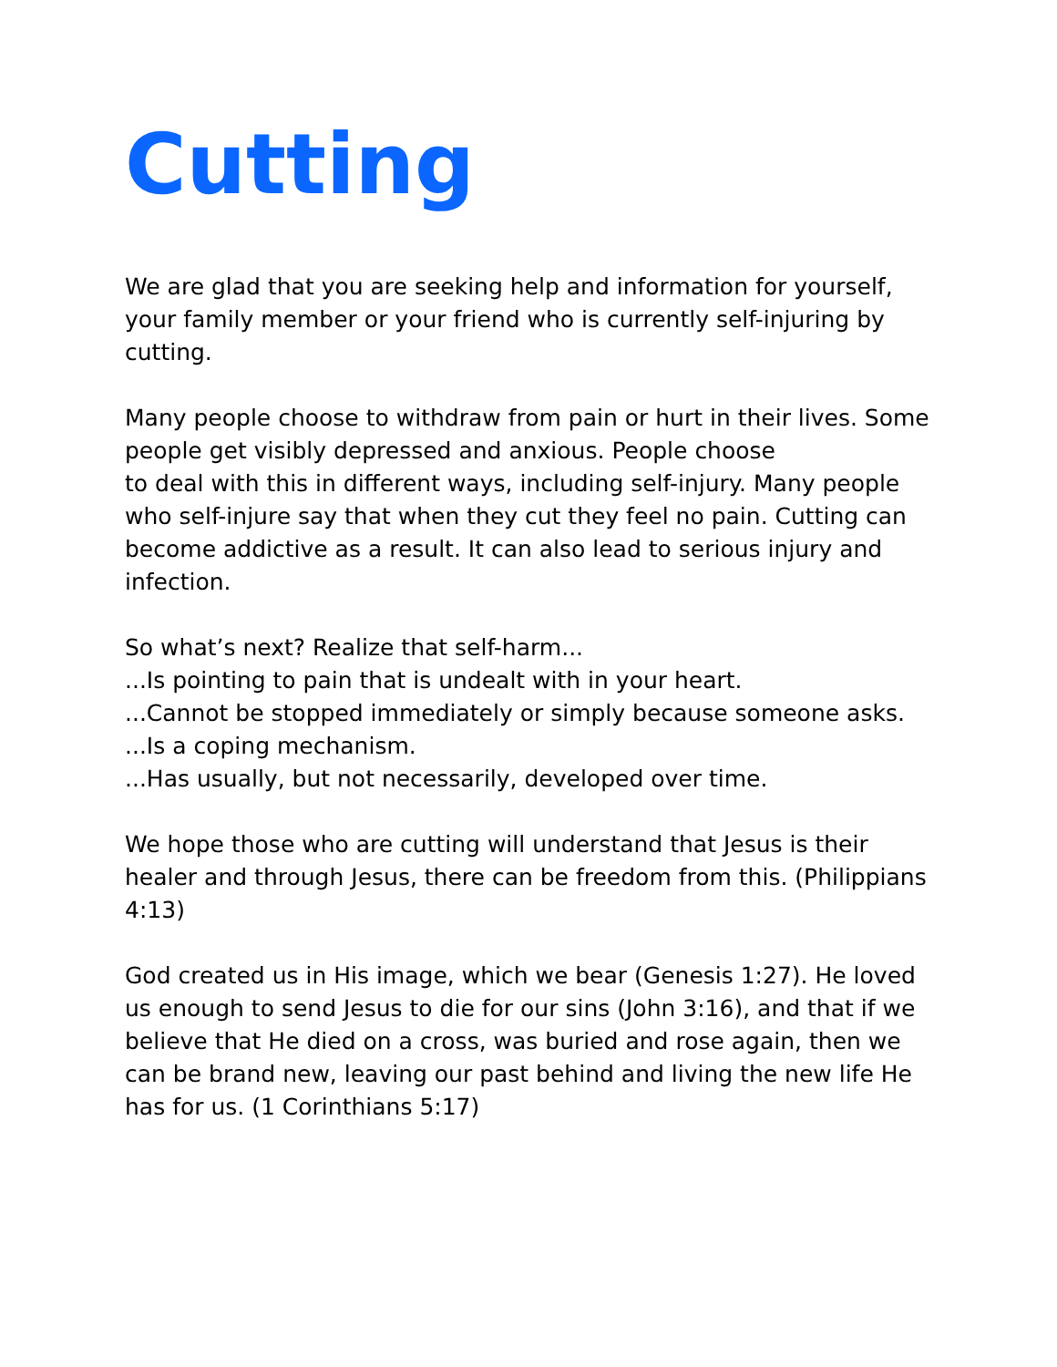Cutting
We are glad that you are seeking help and information for yourself, your family member or your friend who is currently self-injuring by cutting.
Many people choose to withdraw from pain or hurt in their lives. Some people get visibly depressed and anxious. People choose
to deal with this in different ways, including self-injury. Many people who self-injure say that when they cut they feel no pain. Cutting can become addictive as a result. It can also lead to serious injury and infection.
So what’s next? Realize that self-harm...
...Is pointing to pain that is undealt with in your heart.
...Cannot be stopped immediately or simply because someone asks.
...Is a coping mechanism.
...Has usually, but not necessarily, developed over time.
We hope those who are cutting will understand that Jesus is their healer and through Jesus, there can be freedom from this. (Philippians 4:13)
God created us in His image, which we bear (Genesis 1:27). He loved us enough to send Jesus to die for our sins (John 3:16), and that if we believe that He died on a cross, was buried and rose again, then we can be brand new, leaving our past behind and living the new life He has for us. (1 Corinthians 5:17)